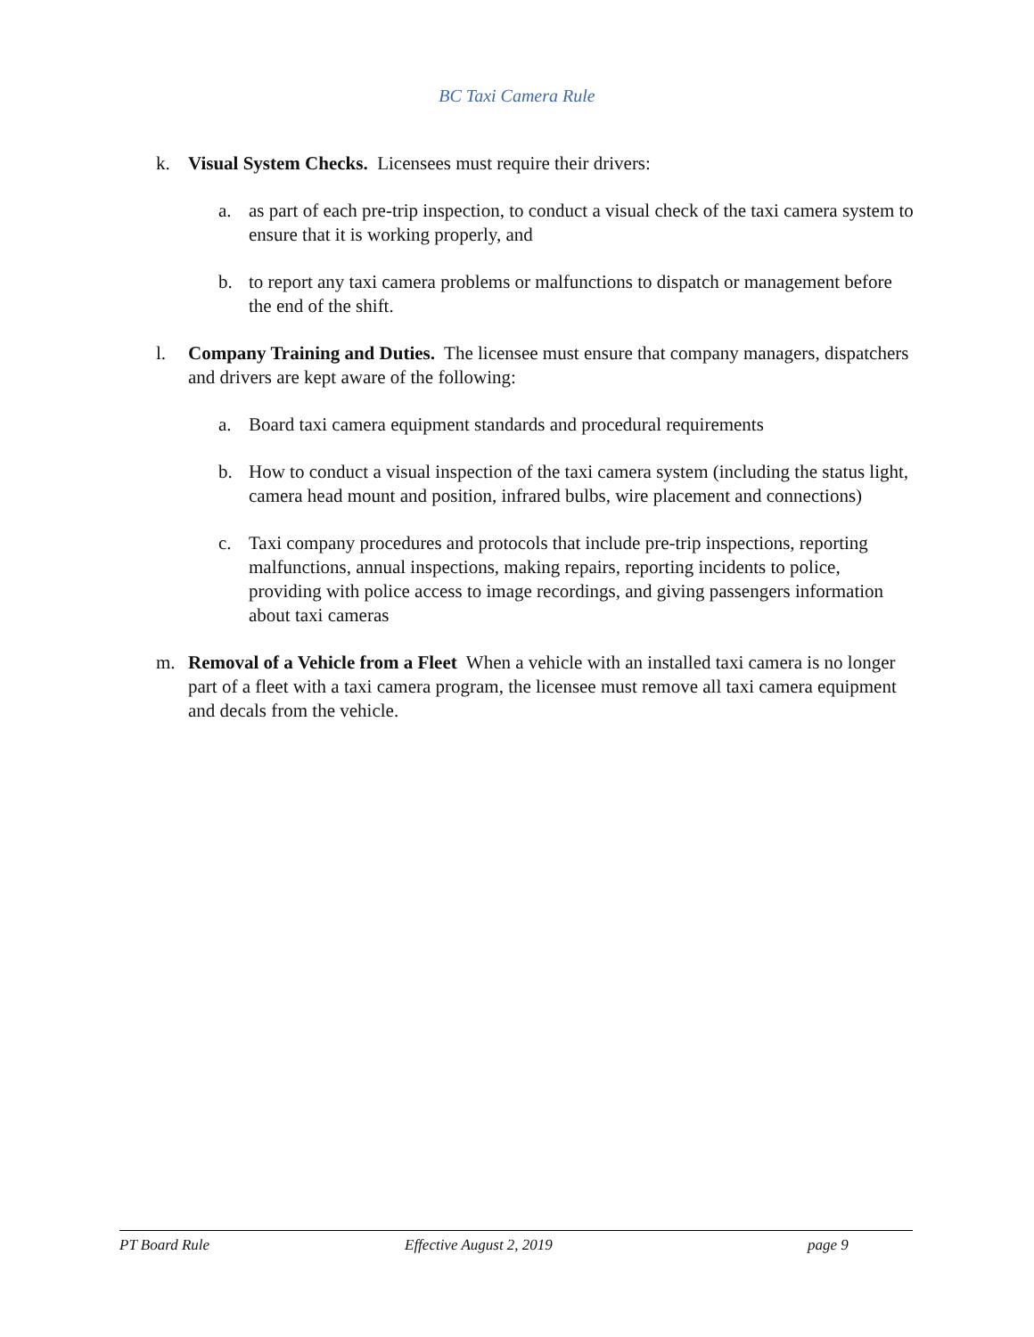BC Taxi Camera Rule
k. Visual System Checks. Licensees must require their drivers:
a. as part of each pre-trip inspection, to conduct a visual check of the taxi camera system to ensure that it is working properly, and
b. to report any taxi camera problems or malfunctions to dispatch or management before the end of the shift.
l. Company Training and Duties. The licensee must ensure that company managers, dispatchers and drivers are kept aware of the following:
a. Board taxi camera equipment standards and procedural requirements
b. How to conduct a visual inspection of the taxi camera system (including the status light, camera head mount and position, infrared bulbs, wire placement and connections)
c. Taxi company procedures and protocols that include pre-trip inspections, reporting malfunctions, annual inspections, making repairs, reporting incidents to police, providing with police access to image recordings, and giving passengers information about taxi cameras
m. Removal of a Vehicle from a Fleet When a vehicle with an installed taxi camera is no longer part of a fleet with a taxi camera program, the licensee must remove all taxi camera equipment and decals from the vehicle.
PT Board Rule Effective August 2, 2019 page 9